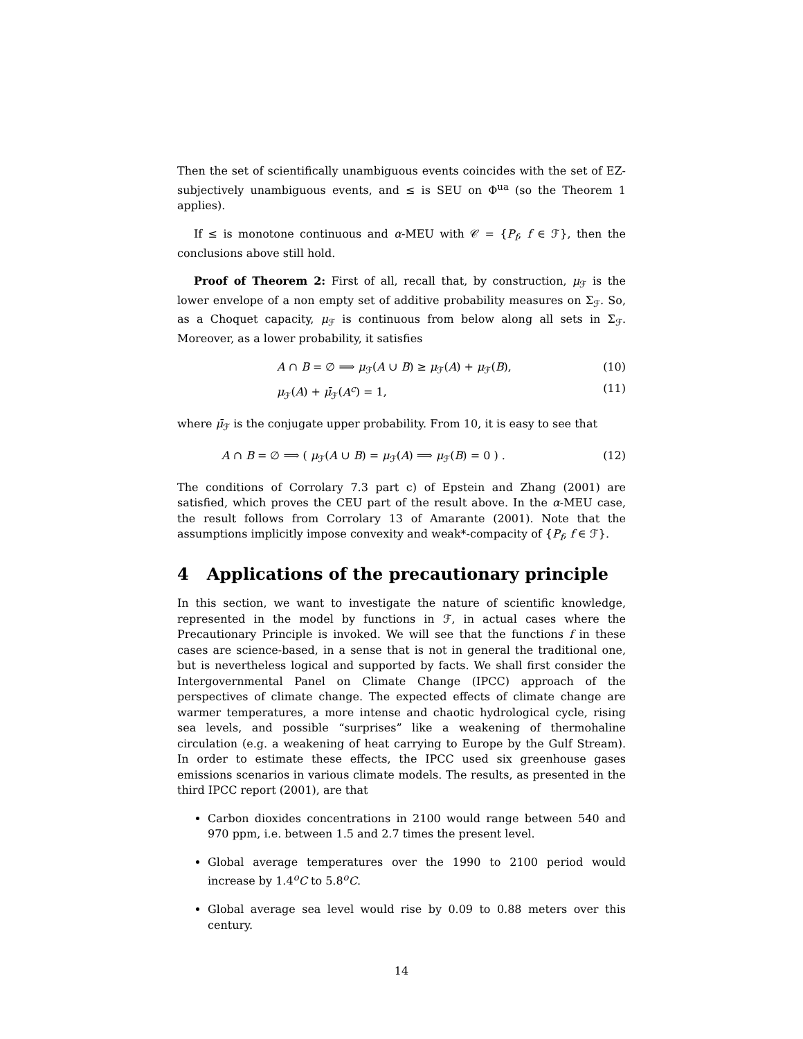Then the set of scientifically unambiguous events coincides with the set of EZ-subjectively unambiguous events, and ≤ is SEU on Φ<sup>ua</sup> (so the Theorem 1 applies).
If ≤ is monotone continuous and α-MEU with 𝒞 = {P<sub>f</sub>, f ∈ ℱ}, then the conclusions above still hold.
Proof of Theorem 2: First of all, recall that, by construction, μ<sub>ℱ</sub> is the lower envelope of a non empty set of additive probability measures on Σ<sub>ℱ</sub>. So, as a Choquet capacity, μ<sub>ℱ</sub> is continuous from below along all sets in Σ<sub>ℱ</sub>. Moreover, as a lower probability, it satisfies
A ∩ B = ∅ ⟹ μ<sub>ℱ</sub>(A ∪ B) ≥ μ<sub>ℱ</sub>(A) + μ<sub>ℱ</sub>(B), (10)
μ<sub>ℱ</sub>(A) + μ̄<sub>ℱ</sub>(A<sup>c</sup>) = 1, (11)
where μ̄<sub>ℱ</sub> is the conjugate upper probability. From 10, it is easy to see that
A ∩ B = ∅ ⟹ ( μ<sub>ℱ</sub>(A ∪ B) = μ<sub>ℱ</sub>(A) ⟹ μ<sub>ℱ</sub>(B) = 0 ) . (12)
The conditions of Corrolary 7.3 part c) of Epstein and Zhang (2001) are satisfied, which proves the CEU part of the result above. In the α-MEU case, the result follows from Corrolary 13 of Amarante (2001). Note that the assumptions implicitly impose convexity and weak*-compacity of {P<sub>f</sub>, f ∈ ℱ}.
4 Applications of the precautionary principle
In this section, we want to investigate the nature of scientific knowledge, represented in the model by functions in ℱ, in actual cases where the Precautionary Principle is invoked. We will see that the functions f in these cases are science-based, in a sense that is not in general the traditional one, but is nevertheless logical and supported by facts. We shall first consider the Intergovernmental Panel on Climate Change (IPCC) approach of the perspectives of climate change. The expected effects of climate change are warmer temperatures, a more intense and chaotic hydrological cycle, rising sea levels, and possible “surprises” like a weakening of thermohaline circulation (e.g. a weakening of heat carrying to Europe by the Gulf Stream). In order to estimate these effects, the IPCC used six greenhouse gases emissions scenarios in various climate models. The results, as presented in the third IPCC report (2001), are that
Carbon dioxides concentrations in 2100 would range between 540 and 970 ppm, i.e. between 1.5 and 2.7 times the present level.
Global average temperatures over the 1990 to 2100 period would increase by 1.4<sup>o</sup>C to 5.8<sup>o</sup>C.
Global average sea level would rise by 0.09 to 0.88 meters over this century.
14